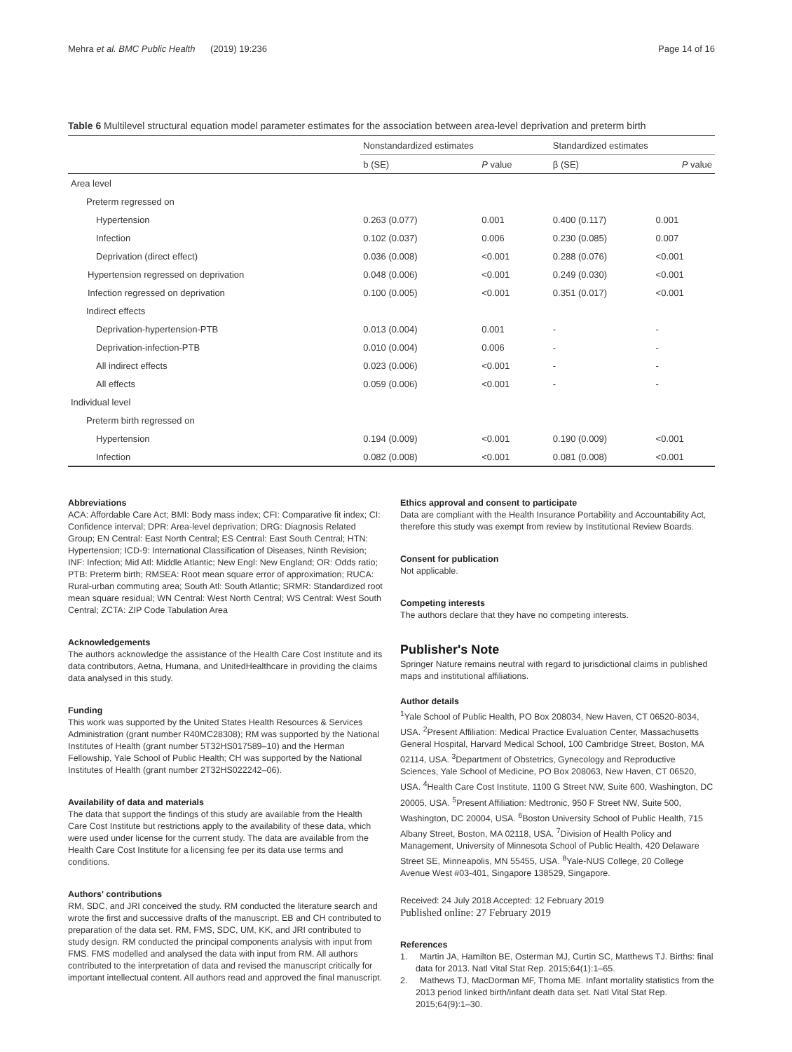Mehra et al. BMC Public Health (2019) 19:236 Page 14 of 16
Table 6 Multilevel structural equation model parameter estimates for the association between area-level deprivation and preterm birth
| | Nonstandardized estimates | | Standardized estimates | |
| --- | --- | --- | --- | --- |
| | b (SE) | P value | β (SE) | P value |
| Area level | | | | |
| Preterm regressed on | | | | |
| Hypertension | 0.263 (0.077) | 0.001 | 0.400 (0.117) | 0.001 |
| Infection | 0.102 (0.037) | 0.006 | 0.230 (0.085) | 0.007 |
| Deprivation (direct effect) | 0.036 (0.008) | <0.001 | 0.288 (0.076) | <0.001 |
| Hypertension regressed on deprivation | 0.048 (0.006) | <0.001 | 0.249 (0.030) | <0.001 |
| Infection regressed on deprivation | 0.100 (0.005) | <0.001 | 0.351 (0.017) | <0.001 |
| Indirect effects | | | | |
| Deprivation-hypertension-PTB | 0.013 (0.004) | 0.001 | - | - |
| Deprivation-infection-PTB | 0.010 (0.004) | 0.006 | - | - |
| All indirect effects | 0.023 (0.006) | <0.001 | - | - |
| All effects | 0.059 (0.006) | <0.001 | - | - |
| Individual level | | | | |
| Preterm birth regressed on | | | | |
| Hypertension | 0.194 (0.009) | <0.001 | 0.190 (0.009) | <0.001 |
| Infection | 0.082 (0.008) | <0.001 | 0.081 (0.008) | <0.001 |
Abbreviations
ACA: Affordable Care Act; BMI: Body mass index; CFI: Comparative fit index; CI: Confidence interval; DPR: Area-level deprivation; DRG: Diagnosis Related Group; EN Central: East North Central; ES Central: East South Central; HTN: Hypertension; ICD-9: International Classification of Diseases, Ninth Revision; INF: Infection; Mid Atl: Middle Atlantic; New Engl: New England; OR: Odds ratio; PTB: Preterm birth; RMSEA: Root mean square error of approximation; RUCA: Rural-urban commuting area; South Atl: South Atlantic; SRMR: Standardized root mean square residual; WN Central: West North Central; WS Central: West South Central; ZCTA: ZIP Code Tabulation Area
Acknowledgements
The authors acknowledge the assistance of the Health Care Cost Institute and its data contributors, Aetna, Humana, and UnitedHealthcare in providing the claims data analysed in this study.
Funding
This work was supported by the United States Health Resources & Services Administration (grant number R40MC28308); RM was supported by the National Institutes of Health (grant number 5T32HS017589–10) and the Herman Fellowship, Yale School of Public Health; CH was supported by the National Institutes of Health (grant number 2T32HS022242–06).
Availability of data and materials
The data that support the findings of this study are available from the Health Care Cost Institute but restrictions apply to the availability of these data, which were used under license for the current study. The data are available from the Health Care Cost Institute for a licensing fee per its data use terms and conditions.
Authors' contributions
RM, SDC, and JRI conceived the study. RM conducted the literature search and wrote the first and successive drafts of the manuscript. EB and CH contributed to preparation of the data set. RM, FMS, SDC, UM, KK, and JRI contributed to study design. RM conducted the principal components analysis with input from FMS. FMS modelled and analysed the data with input from RM. All authors contributed to the interpretation of data and revised the manuscript critically for important intellectual content. All authors read and approved the final manuscript.
Ethics approval and consent to participate
Data are compliant with the Health Insurance Portability and Accountability Act, therefore this study was exempt from review by Institutional Review Boards.
Consent for publication
Not applicable.
Competing interests
The authors declare that they have no competing interests.
Publisher's Note
Springer Nature remains neutral with regard to jurisdictional claims in published maps and institutional affiliations.
Author details
<sup>1</sup> Yale School of Public Health, PO Box 208034, New Haven, CT 06520-8034, USA. <sup>2</sup>Present Affiliation: Medical Practice Evaluation Center, Massachusetts General Hospital, Harvard Medical School, 100 Cambridge Street, Boston, MA 02114, USA. <sup>3</sup>Department of Obstetrics, Gynecology and Reproductive Sciences, Yale School of Medicine, PO Box 208063, New Haven, CT 06520, USA. <sup>4</sup>Health Care Cost Institute, 1100 G Street NW, Suite 600, Washington, DC 20005, USA. <sup>5</sup>Present Affiliation: Medtronic, 950 F Street NW, Suite 500, Washington, DC 20004, USA. <sup>6</sup>Boston University School of Public Health, 715 Albany Street, Boston, MA 02118, USA. <sup>7</sup>Division of Health Policy and Management, University of Minnesota School of Public Health, 420 Delaware Street SE, Minneapolis, MN 55455, USA. <sup>8</sup>Yale-NUS College, 20 College Avenue West #03-401, Singapore 138529, Singapore.
Received: 24 July 2018 Accepted: 12 February 2019
Published online: 27 February 2019
References
1. Martin JA, Hamilton BE, Osterman MJ, Curtin SC, Matthews TJ. Births: final data for 2013. Natl Vital Stat Rep. 2015;64(1):1–65.
2. Mathews TJ, MacDorman MF, Thoma ME. Infant mortality statistics from the 2013 period linked birth/infant death data set. Natl Vital Stat Rep. 2015;64(9):1–30.